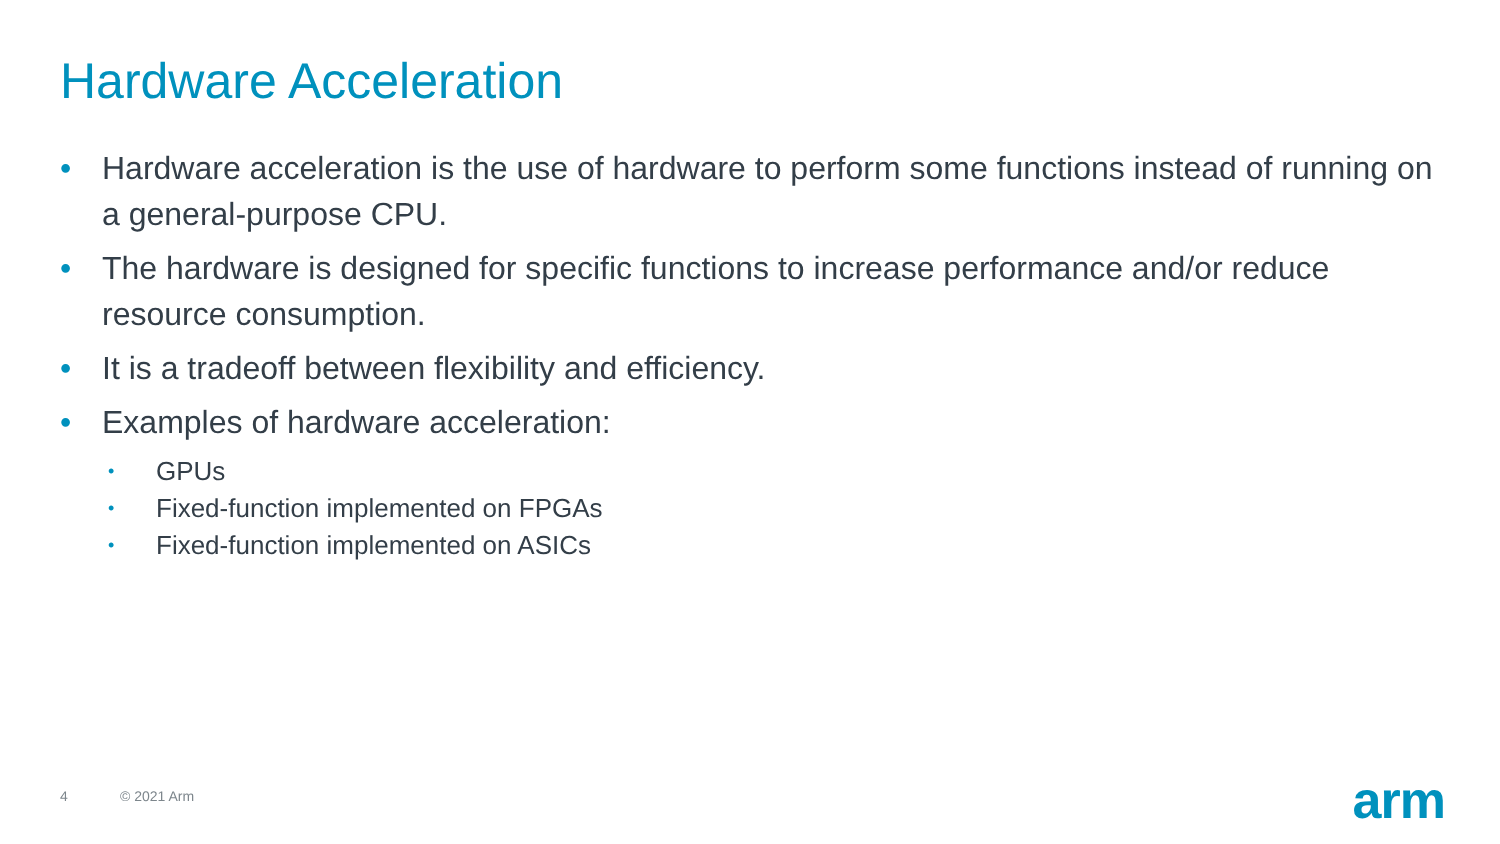Hardware Acceleration
• Hardware acceleration is the use of hardware to perform some functions instead of running on a general-purpose CPU.
• The hardware is designed for specific functions to increase performance and/or reduce resource consumption.
• It is a tradeoff between flexibility and efficiency.
• Examples of hardware acceleration:
• GPUs
• Fixed-function implemented on FPGAs
• Fixed-function implemented on ASICs
4 © 2021 Arm arm